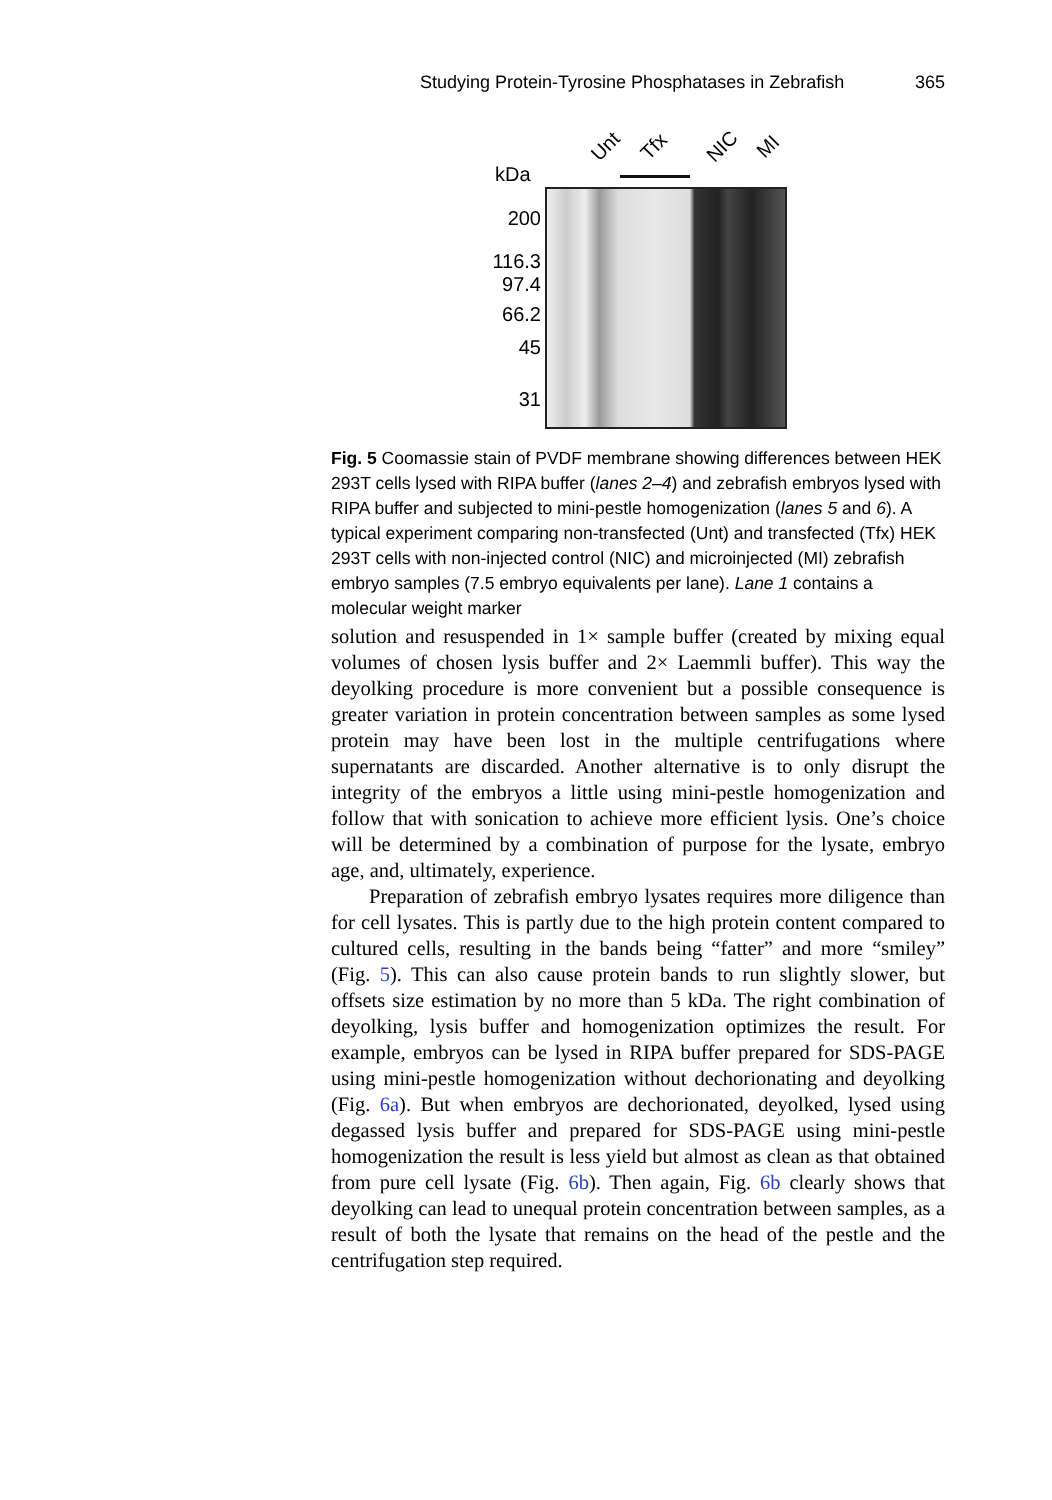Studying Protein-Tyrosine Phosphatases in Zebrafish 365
Unt Tfx NIC MI
kDa
200
116.3
97.4
66.2
45
31
Fig. 5 Coomassie stain of PVDF membrane showing differences between HEK 293T cells lysed with RIPA buffer (lanes 2–4) and zebrafish embryos lysed with RIPA buffer and subjected to mini-pestle homogenization (lanes 5 and 6). A typical experiment comparing non-transfected (Unt) and transfected (Tfx) HEK 293T cells with non-injected control (NIC) and microinjected (MI) zebrafish embryo samples (7.5 embryo equivalents per lane). Lane 1 contains a molecular weight marker
solution and resuspended in 1× sample buffer (created by mixing equal volumes of chosen lysis buffer and 2× Laemmli buffer). This way the deyolking procedure is more convenient but a possible consequence is greater variation in protein concentration between samples as some lysed protein may have been lost in the multiple centrifugations where supernatants are discarded. Another alternative is to only disrupt the integrity of the embryos a little using mini-pestle homogenization and follow that with sonication to achieve more efficient lysis. One’s choice will be determined by a combination of purpose for the lysate, embryo age, and, ultimately, experience.
Preparation of zebrafish embryo lysates requires more diligence than for cell lysates. This is partly due to the high protein content compared to cultured cells, resulting in the bands being “fatter” and more “smiley” (Fig. 5). This can also cause protein bands to run slightly slower, but offsets size estimation by no more than 5 kDa. The right combination of deyolking, lysis buffer and homogenization optimizes the result. For example, embryos can be lysed in RIPA buffer prepared for SDS-PAGE using mini-pestle homogenization without dechorionating and deyolking (Fig. 6a). But when embryos are dechorionated, deyolked, lysed using degassed lysis buffer and prepared for SDS-PAGE using mini-pestle homogenization the result is less yield but almost as clean as that obtained from pure cell lysate (Fig. 6b). Then again, Fig. 6b clearly shows that deyolking can lead to unequal protein concentration between samples, as a result of both the lysate that remains on the head of the pestle and the centrifugation step required.